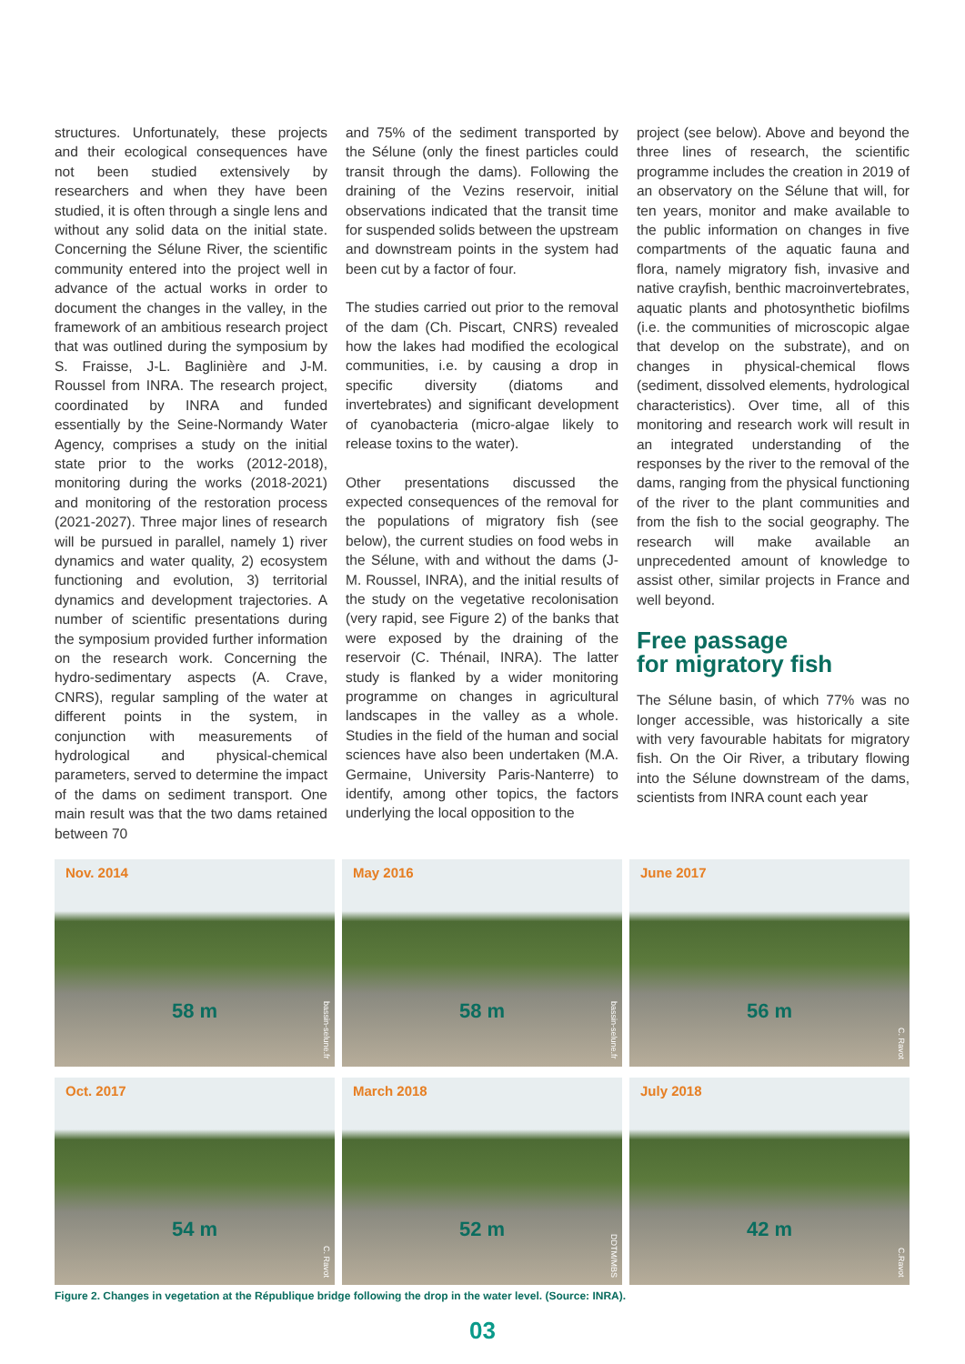structures. Unfortunately, these projects and their ecological consequences have not been studied extensively by researchers and when they have been studied, it is often through a single lens and without any solid data on the initial state. Concerning the Sélune River, the scientific community entered into the project well in advance of the actual works in order to document the changes in the valley, in the framework of an ambitious research project that was outlined during the symposium by S. Fraisse, J-L. Baglinière and J-M. Roussel from INRA. The research project, coordinated by INRA and funded essentially by the Seine-Normandy Water Agency, comprises a study on the initial state prior to the works (2012-2018), monitoring during the works (2018-2021) and monitoring of the restoration process (2021-2027). Three major lines of research will be pursued in parallel, namely 1) river dynamics and water quality, 2) ecosystem functioning and evolution, 3) territorial dynamics and development trajectories. A number of scientific presentations during the symposium provided further information on the research work. Concerning the hydro-sedimentary aspects (A. Crave, CNRS), regular sampling of the water at different points in the system, in conjunction with measurements of hydrological and physical-chemical parameters, served to determine the impact of the dams on sediment transport. One main result was that the two dams retained between 70
and 75% of the sediment transported by the Sélune (only the finest particles could transit through the dams). Following the draining of the Vezins reservoir, initial observations indicated that the transit time for suspended solids between the upstream and downstream points in the system had been cut by a factor of four.
The studies carried out prior to the removal of the dam (Ch. Piscart, CNRS) revealed how the lakes had modified the ecological communities, i.e. by causing a drop in specific diversity (diatoms and invertebrates) and significant development of cyanobacteria (micro-algae likely to release toxins to the water).
Other presentations discussed the expected consequences of the removal for the populations of migratory fish (see below), the current studies on food webs in the Sélune, with and without the dams (J-M. Roussel, INRA), and the initial results of the study on the vegetative recolonisation (very rapid, see Figure 2) of the banks that were exposed by the draining of the reservoir (C. Thénail, INRA). The latter study is flanked by a wider monitoring programme on changes in agricultural landscapes in the valley as a whole. Studies in the field of the human and social sciences have also been undertaken (M.A. Germaine, University Paris-Nanterre) to identify, among other topics, the factors underlying the local opposition to the
project (see below). Above and beyond the three lines of research, the scientific programme includes the creation in 2019 of an observatory on the Sélune that will, for ten years, monitor and make available to the public information on changes in five compartments of the aquatic fauna and flora, namely migratory fish, invasive and native crayfish, benthic macroinvertebrates, aquatic plants and photosynthetic biofilms (i.e. the communities of microscopic algae that develop on the substrate), and on changes in physical-chemical flows (sediment, dissolved elements, hydrological characteristics). Over time, all of this monitoring and research work will result in an integrated understanding of the responses by the river to the removal of the dams, ranging from the physical functioning of the river to the plant communities and from the fish to the social geography. The research will make available an unprecedented amount of knowledge to assist other, similar projects in France and well beyond.
Free passage
for migratory fish
The Sélune basin, of which 77% was no longer accessible, was historically a site with very favourable habitats for migratory fish. On the Oir River, a tributary flowing into the Sélune downstream of the dams, scientists from INRA count each year
Nov. 2014
58 m
bassin-selune.fr
May 2016
58 m
bassin-selune.fr
June 2017
56 m
C. Ravot
Oct. 2017
54 m
C. Ravot
March 2018
52 m
DDTM/MBS
July 2018
42 m
C.Ravot
Figure 2. Changes in vegetation at the République bridge following the drop in the water level. (Source: INRA).
03